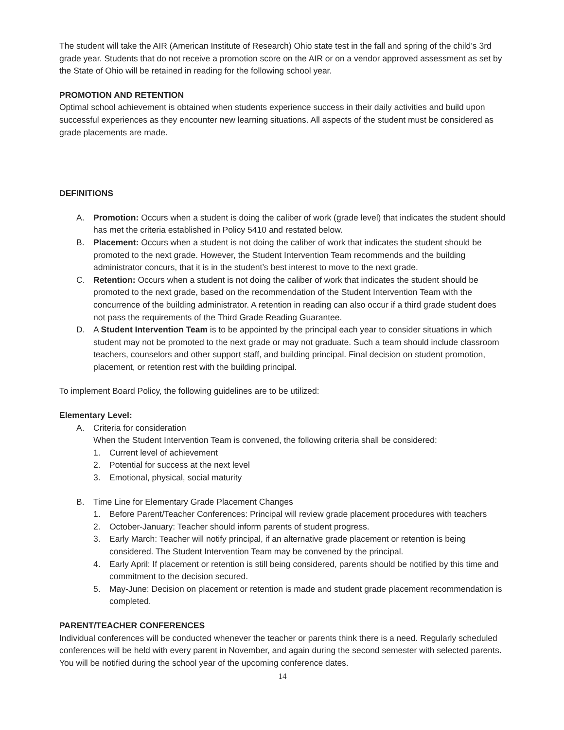The student will take the AIR (American Institute of Research) Ohio state test in the fall and spring of the child’s 3rd grade year. Students that do not receive a promotion score on the AIR or on a vendor approved assessment as set by the State of Ohio will be retained in reading for the following school year.
PROMOTION AND RETENTION
Optimal school achievement is obtained when students experience success in their daily activities and build upon successful experiences as they encounter new learning situations. All aspects of the student must be considered as grade placements are made.
DEFINITIONS
A. Promotion: Occurs when a student is doing the caliber of work (grade level) that indicates the student should has met the criteria established in Policy 5410 and restated below.
B. Placement: Occurs when a student is not doing the caliber of work that indicates the student should be promoted to the next grade. However, the Student Intervention Team recommends and the building administrator concurs, that it is in the student’s best interest to move to the next grade.
C. Retention: Occurs when a student is not doing the caliber of work that indicates the student should be promoted to the next grade, based on the recommendation of the Student Intervention Team with the concurrence of the building administrator. A retention in reading can also occur if a third grade student does not pass the requirements of the Third Grade Reading Guarantee.
D. A Student Intervention Team is to be appointed by the principal each year to consider situations in which student may not be promoted to the next grade or may not graduate. Such a team should include classroom teachers, counselors and other support staff, and building principal. Final decision on student promotion, placement, or retention rest with the building principal.
To implement Board Policy, the following guidelines are to be utilized:
Elementary Level:
A. Criteria for consideration
When the Student Intervention Team is convened, the following criteria shall be considered:
1. Current level of achievement
2. Potential for success at the next level
3. Emotional, physical, social maturity
B. Time Line for Elementary Grade Placement Changes
1. Before Parent/Teacher Conferences: Principal will review grade placement procedures with teachers
2. October-January: Teacher should inform parents of student progress.
3. Early March: Teacher will notify principal, if an alternative grade placement or retention is being considered. The Student Intervention Team may be convened by the principal.
4. Early April: If placement or retention is still being considered, parents should be notified by this time and commitment to the decision secured.
5. May-June: Decision on placement or retention is made and student grade placement recommendation is completed.
PARENT/TEACHER CONFERENCES
Individual conferences will be conducted whenever the teacher or parents think there is a need. Regularly scheduled conferences will be held with every parent in November, and again during the second semester with selected parents. You will be notified during the school year of the upcoming conference dates.
14